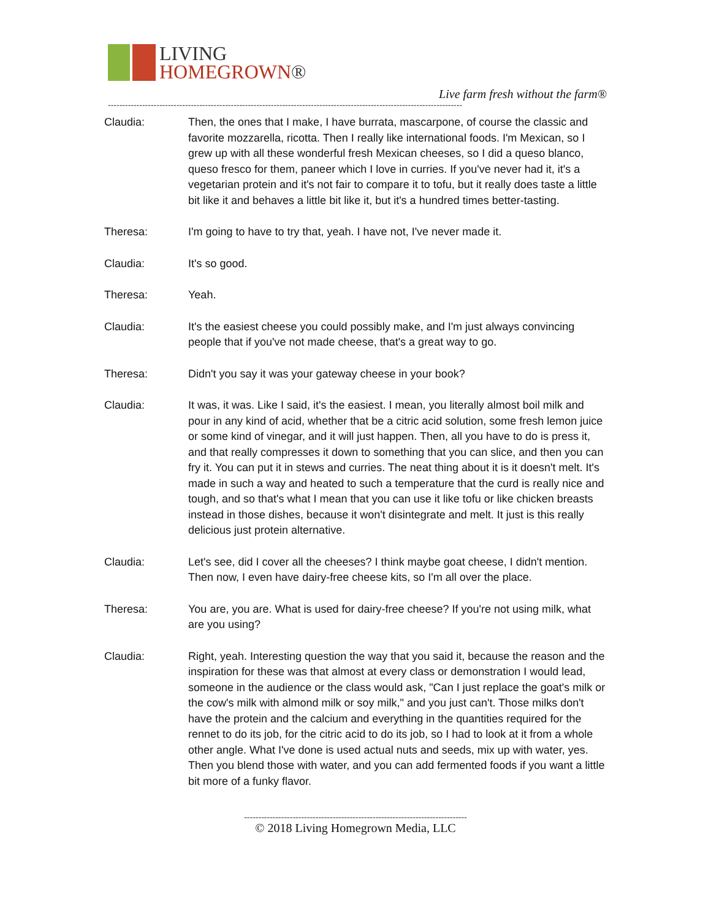LIVING
HOMEGROWN®
Live farm fresh without the farm®
----------------------------------------------------------------------------------------------------------------------------
Claudia: Then, the ones that I make, I have burrata, mascarpone, of course the classic and favorite mozzarella, ricotta. Then I really like international foods. I'm Mexican, so I grew up with all these wonderful fresh Mexican cheeses, so I did a queso blanco, queso fresco for them, paneer which I love in curries. If you've never had it, it's a vegetarian protein and it's not fair to compare it to tofu, but it really does taste a little bit like it and behaves a little bit like it, but it's a hundred times better-tasting.
Theresa: I'm going to have to try that, yeah. I have not, I've never made it.
Claudia: It's so good.
Theresa: Yeah.
Claudia: It's the easiest cheese you could possibly make, and I'm just always convincing people that if you've not made cheese, that's a great way to go.
Theresa: Didn't you say it was your gateway cheese in your book?
Claudia: It was, it was. Like I said, it's the easiest. I mean, you literally almost boil milk and pour in any kind of acid, whether that be a citric acid solution, some fresh lemon juice or some kind of vinegar, and it will just happen. Then, all you have to do is press it, and that really compresses it down to something that you can slice, and then you can fry it. You can put it in stews and curries. The neat thing about it is it doesn't melt. It's made in such a way and heated to such a temperature that the curd is really nice and tough, and so that's what I mean that you can use it like tofu or like chicken breasts instead in those dishes, because it won't disintegrate and melt. It just is this really delicious just protein alternative.
Claudia: Let's see, did I cover all the cheeses? I think maybe goat cheese, I didn't mention. Then now, I even have dairy-free cheese kits, so I'm all over the place.
Theresa: You are, you are. What is used for dairy-free cheese? If you're not using milk, what are you using?
Claudia: Right, yeah. Interesting question the way that you said it, because the reason and the inspiration for these was that almost at every class or demonstration I would lead, someone in the audience or the class would ask, "Can I just replace the goat's milk or the cow's milk with almond milk or soy milk," and you just can't. Those milks don't have the protein and the calcium and everything in the quantities required for the rennet to do its job, for the citric acid to do its job, so I had to look at it from a whole other angle. What I've done is used actual nuts and seeds, mix up with water, yes. Then you blend those with water, and you can add fermented foods if you want a little bit more of a funky flavor.
------------------------------------------------------------------------------
© 2018 Living Homegrown Media, LLC